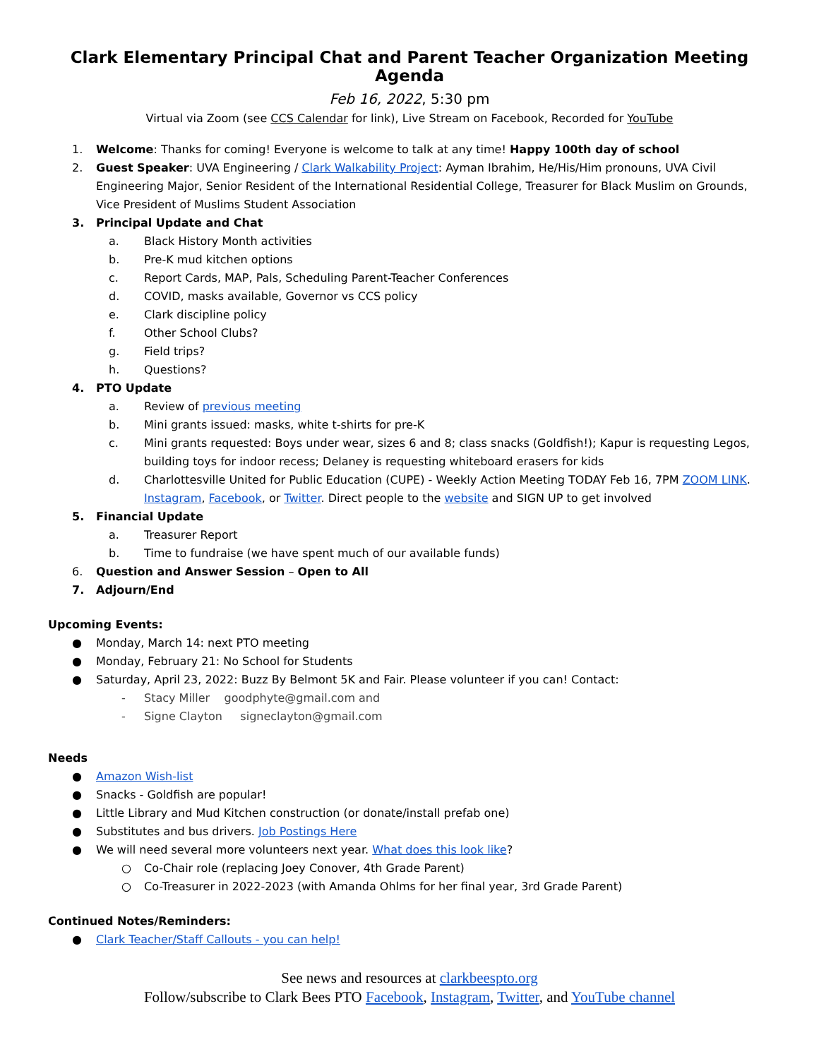Clark Elementary Principal Chat and Parent Teacher Organization Meeting Agenda
Feb 16, 2022, 5:30 pm
Virtual via Zoom (see CCS Calendar for link), Live Stream on Facebook, Recorded for YouTube
1. Welcome: Thanks for coming! Everyone is welcome to talk at any time! Happy 100th day of school
2. Guest Speaker: UVA Engineering / Clark Walkability Project: Ayman Ibrahim, He/His/Him pronouns, UVA Civil Engineering Major, Senior Resident of the International Residential College, Treasurer for Black Muslim on Grounds, Vice President of Muslims Student Association
3. Principal Update and Chat
a. Black History Month activities
b. Pre-K mud kitchen options
c. Report Cards, MAP, Pals, Scheduling Parent-Teacher Conferences
d. COVID, masks available, Governor vs CCS policy
e. Clark discipline policy
f. Other School Clubs?
g. Field trips?
h. Questions?
4. PTO Update
a. Review of previous meeting
b. Mini grants issued: masks, white t-shirts for pre-K
c. Mini grants requested: Boys under wear, sizes 6 and 8; class snacks (Goldfish!); Kapur is requesting Legos, building toys for indoor recess; Delaney is requesting whiteboard erasers for kids
d. Charlottesville United for Public Education (CUPE) - Weekly Action Meeting TODAY Feb 16, 7PM ZOOM LINK. Instagram, Facebook, or Twitter. Direct people to the website and SIGN UP to get involved
5. Financial Update
a. Treasurer Report
b. Time to fundraise (we have spent much of our available funds)
6. Question and Answer Session – Open to All
7. Adjourn/End
Upcoming Events:
● Monday, March 14: next PTO meeting
● Monday, February 21: No School for Students
● Saturday, April 23, 2022: Buzz By Belmont 5K and Fair. Please volunteer if you can! Contact:
- Stacy Miller goodphyte@gmail.com and
- Signe Clayton signeclayton@gmail.com
Needs
● Amazon Wish-list
● Snacks - Goldfish are popular!
● Little Library and Mud Kitchen construction (or donate/install prefab one)
● Substitutes and bus drivers. Job Postings Here
● We will need several more volunteers next year. What does this look like?
○ Co-Chair role (replacing Joey Conover, 4th Grade Parent)
○ Co-Treasurer in 2022-2023 (with Amanda Ohlms for her final year, 3rd Grade Parent)
Continued Notes/Reminders:
● Clark Teacher/Staff Callouts - you can help!
See news and resources at clarkbeespto.org
Follow/subscribe to Clark Bees PTO Facebook, Instagram, Twitter, and YouTube channel